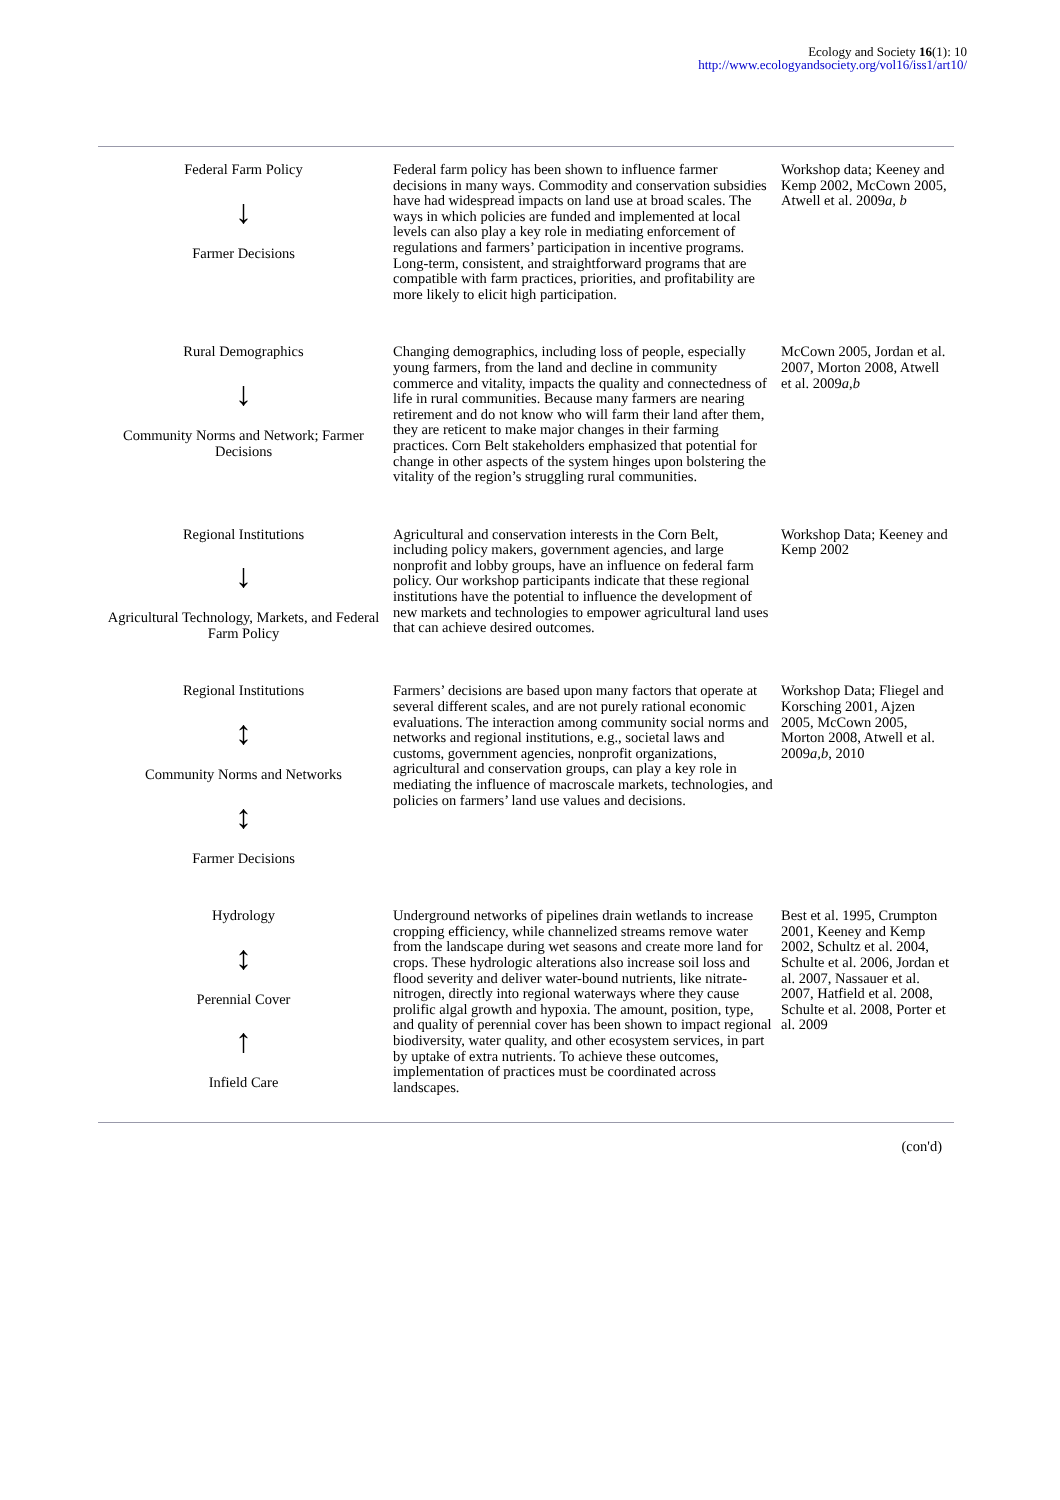Ecology and Society 16(1): 10
http://www.ecologyandsociety.org/vol16/iss1/art10/
| Federal Farm Policy ↓ Farmer Decisions | Federal farm policy has been shown to influence farmer decisions in many ways. Commodity and conservation subsidies have had widespread impacts on land use at broad scales. The ways in which policies are funded and implemented at local levels can also play a key role in mediating enforcement of regulations and farmers’ participation in incentive programs. Long-term, consistent, and straightforward programs that are compatible with farm practices, priorities, and profitability are more likely to elicit high participation. | Workshop data; Keeney and Kemp 2002, McCown 2005, Atwell et al. 2009 a, b |
| Rural Demographics ↓ Community Norms and Network; Farmer Decisions | Changing demographics, including loss of people, especially young farmers, from the land and decline in community commerce and vitality, impacts the quality and connectedness of life in rural communities. Because many farmers are nearing retirement and do not know who will farm their land after them, they are reticent to make major changes in their farming practices. Corn Belt stakeholders emphasized that potential for change in other aspects of the system hinges upon bolstering the vitality of the region’s struggling rural communities. | McCown 2005, Jordan et al. 2007, Morton 2008, Atwell et al. 2009 a,b |
| Regional Institutions ↓ Agricultural Technology, Markets, and Federal Farm Policy | Agricultural and conservation interests in the Corn Belt, including policy makers, government agencies, and large nonprofit and lobby groups, have an influence on federal farm policy. Our workshop participants indicate that these regional institutions have the potential to influence the development of new markets and technologies to empower agricultural land uses that can achieve desired outcomes. | Workshop Data; Keeney and Kemp 2002 |
| Regional Institutions ↕ Community Norms and Networks ↕ Farmer Decisions | Farmers’ decisions are based upon many factors that operate at several different scales, and are not purely rational economic evaluations. The interaction among community social norms and networks and regional institutions, e.g., societal laws and customs, government agencies, nonprofit organizations, agricultural and conservation groups, can play a key role in mediating the influence of macroscale markets, technologies, and policies on farmers’ land use values and decisions. | Workshop Data; Fliegel and Korsching 2001, Ajzen 2005, McCown 2005, Morton 2008, Atwell et al. 2009 a,b , 2010 |
| Hydrology ↕ Perennial Cover ↑ Infield Care | Underground networks of pipelines drain wetlands to increase cropping efficiency, while channelized streams remove water from the landscape during wet seasons and create more land for crops. These hydrologic alterations also increase soil loss and flood severity and deliver water-bound nutrients, like nitrate-nitrogen, directly into regional waterways where they cause prolific algal growth and hypoxia. The amount, position, type, and quality of perennial cover has been shown to impact regional biodiversity, water quality, and other ecosystem services, in part by uptake of extra nutrients. To achieve these outcomes, implementation of practices must be coordinated across landscapes. | Best et al. 1995, Crumpton 2001, Keeney and Kemp 2002, Schultz et al. 2004, Schulte et al. 2006, Jordan et al. 2007, Nassauer et al. 2007, Hatfield et al. 2008, Schulte et al. 2008, Porter et al. 2009 |
(con'd)